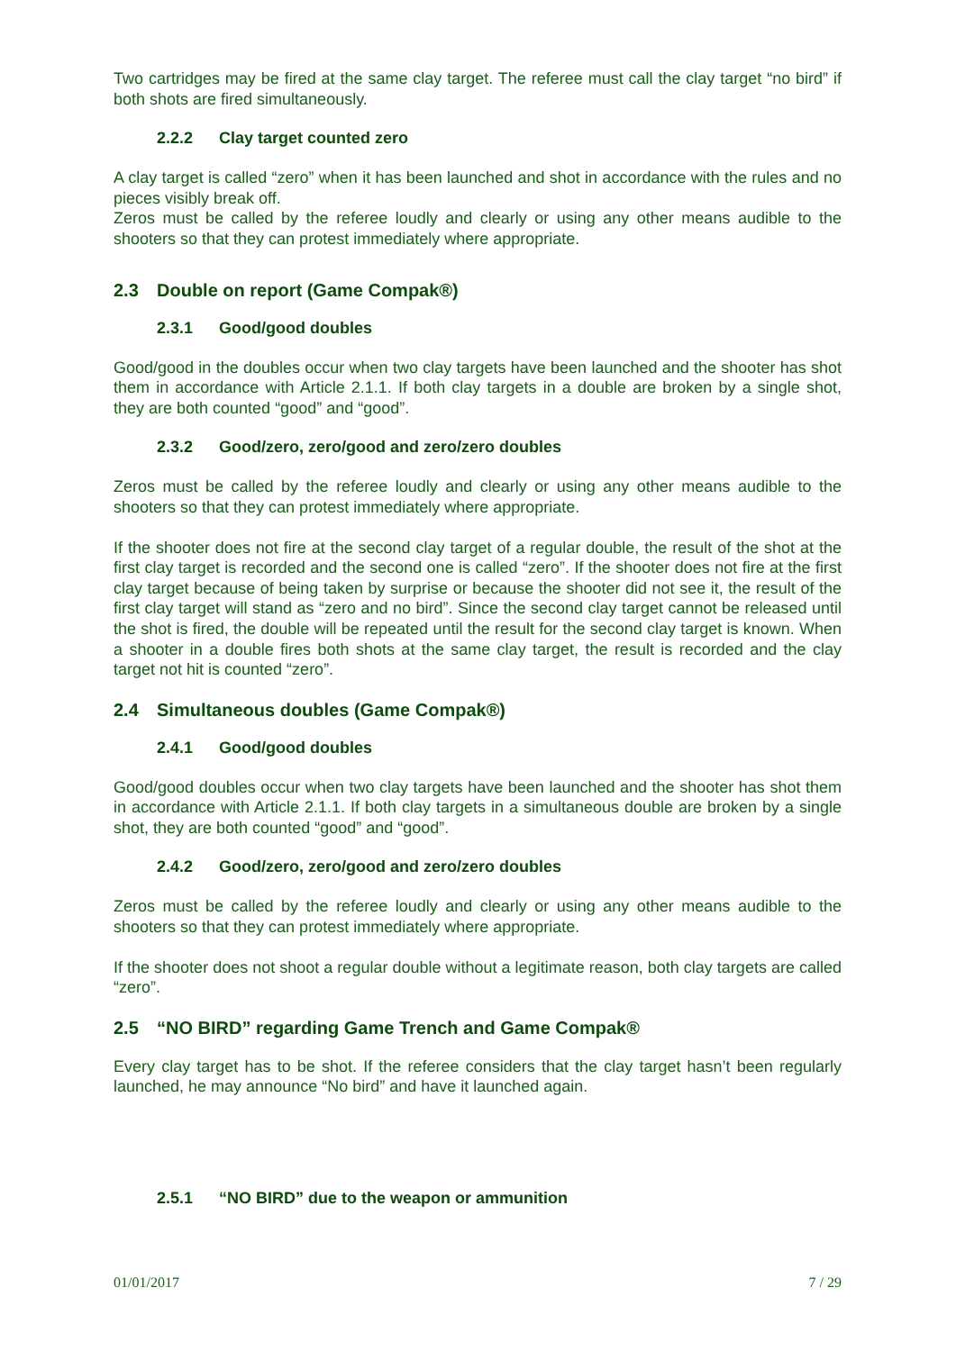Two cartridges may be fired at the same clay target. The referee must call the clay target “no bird” if both shots are fired simultaneously.
2.2.2 Clay target counted zero
A clay target is called “zero” when it has been launched and shot in accordance with the rules and no pieces visibly break off.
Zeros must be called by the referee loudly and clearly or using any other means audible to the shooters so that they can protest immediately where appropriate.
2.3 Double on report (Game Compak®)
2.3.1 Good/good doubles
Good/good in the doubles occur when two clay targets have been launched and the shooter has shot them in accordance with Article 2.1.1. If both clay targets in a double are broken by a single shot, they are both counted “good” and “good”.
2.3.2 Good/zero, zero/good and zero/zero doubles
Zeros must be called by the referee loudly and clearly or using any other means audible to the shooters so that they can protest immediately where appropriate.
If the shooter does not fire at the second clay target of a regular double, the result of the shot at the first clay target is recorded and the second one is called “zero”. If the shooter does not fire at the first clay target because of being taken by surprise or because the shooter did not see it, the result of the first clay target will stand as “zero and no bird”. Since the second clay target cannot be released until the shot is fired, the double will be repeated until the result for the second clay target is known. When a shooter in a double fires both shots at the same clay target, the result is recorded and the clay target not hit is counted “zero”.
2.4 Simultaneous doubles (Game Compak®)
2.4.1 Good/good doubles
Good/good doubles occur when two clay targets have been launched and the shooter has shot them in accordance with Article 2.1.1. If both clay targets in a simultaneous double are broken by a single shot, they are both counted “good” and “good”.
2.4.2 Good/zero, zero/good and zero/zero doubles
Zeros must be called by the referee loudly and clearly or using any other means audible to the shooters so that they can protest immediately where appropriate.
If the shooter does not shoot a regular double without a legitimate reason, both clay targets are called “zero”.
2.5 “NO BIRD” regarding Game Trench and Game Compak®
Every clay target has to be shot. If the referee considers that the clay target hasn’t been regularly launched, he may announce “No bird” and have it launched again.
2.5.1 “NO BIRD” due to the weapon or ammunition
01/01/2017 7 / 29